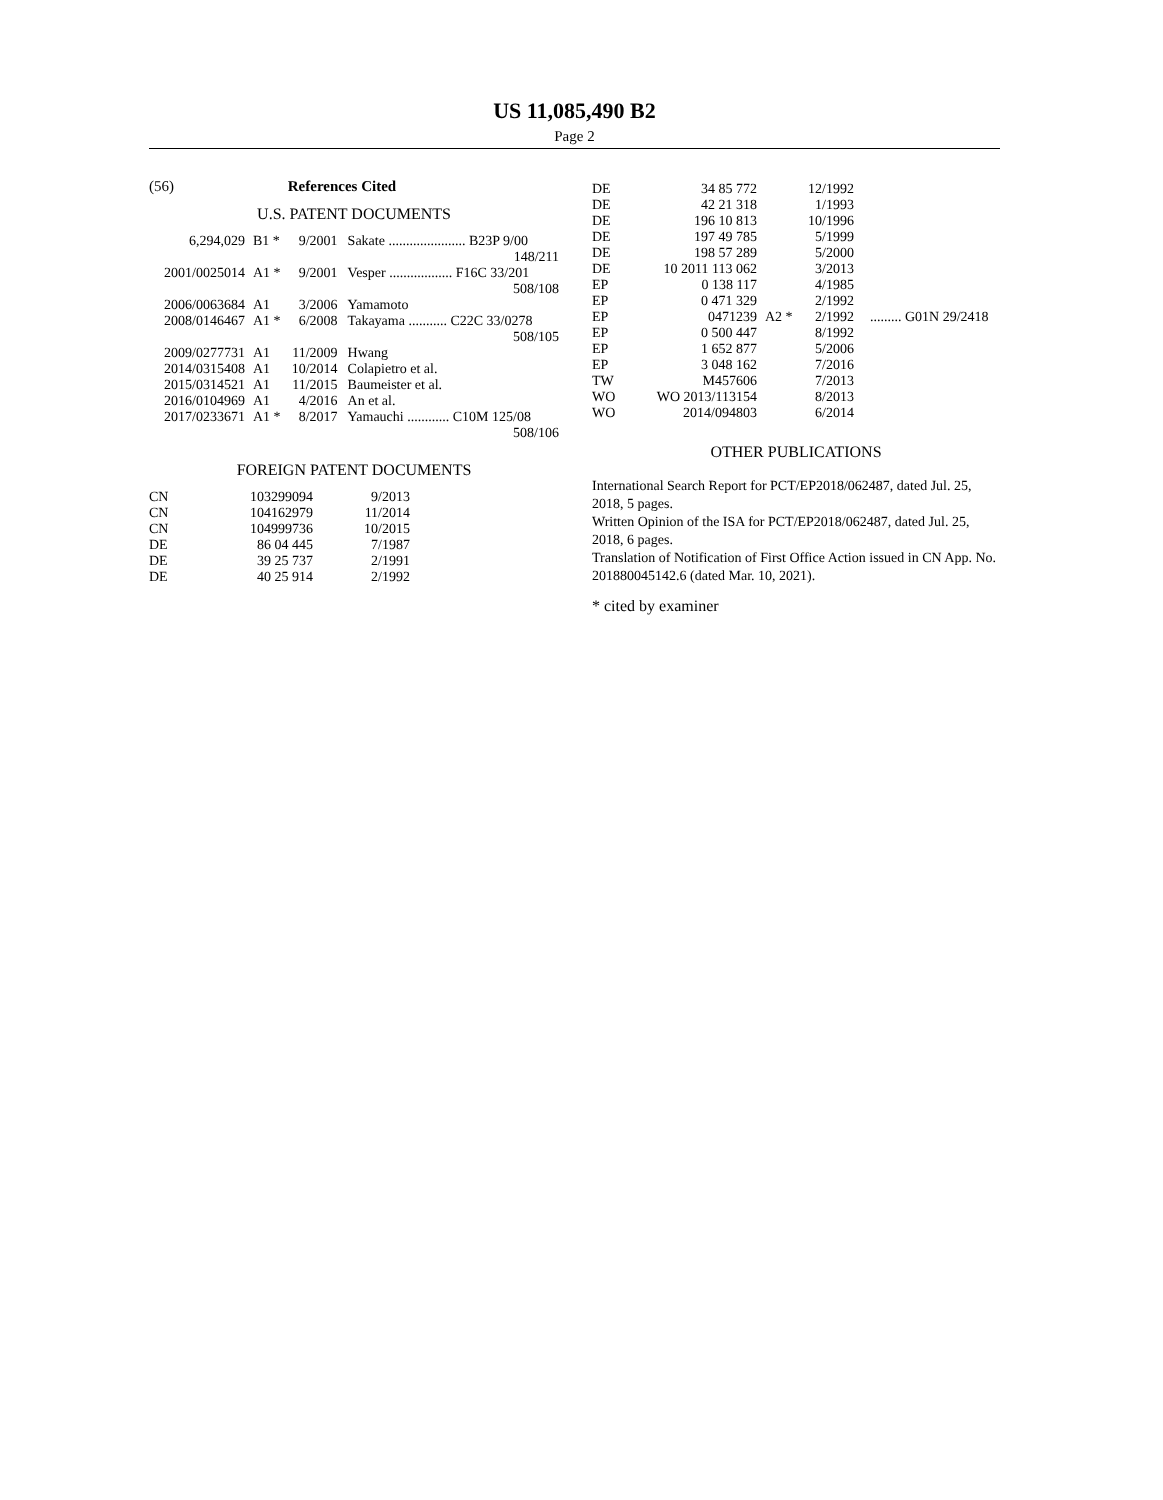US 11,085,490 B2
Page 2
(56) References Cited
U.S. PATENT DOCUMENTS
| 6,294,029 | B1 * | 9/2001 | Sakate ...................... B23P 9/00 |
| | | | 148/211 |
| 2001/0025014 | A1 * | 9/2001 | Vesper .................. F16C 33/201 |
| | | | 508/108 |
| 2006/0063684 | A1 | 3/2006 | Yamamoto |
| 2008/0146467 | A1 * | 6/2008 | Takayama ........... C22C 33/0278 |
| | | | 508/105 |
| 2009/0277731 | A1 | 11/2009 | Hwang |
| 2014/0315408 | A1 | 10/2014 | Colapietro et al. |
| 2015/0314521 | A1 | 11/2015 | Baumeister et al. |
| 2016/0104969 | A1 | 4/2016 | An et al. |
| 2017/0233671 | A1 * | 8/2017 | Yamauchi ............ C10M 125/08 |
| | | | 508/106 |
FOREIGN PATENT DOCUMENTS
| CN | 103299094 | 9/2013 |
| CN | 104162979 | 11/2014 |
| CN | 104999736 | 10/2015 |
| DE | 86 04 445 | 7/1987 |
| DE | 39 25 737 | 2/1991 |
| DE | 40 25 914 | 2/1992 |
| DE | 34 85 772 | | 12/1992 | |
| DE | 42 21 318 | | 1/1993 | |
| DE | 196 10 813 | | 10/1996 | |
| DE | 197 49 785 | | 5/1999 | |
| DE | 198 57 289 | | 5/2000 | |
| DE | 10 2011 113 062 | | 3/2013 | |
| EP | 0 138 117 | | 4/1985 | |
| EP | 0 471 329 | | 2/1992 | |
| EP | 0471239 | A2 * | 2/1992 | ......... G01N 29/2418 |
| EP | 0 500 447 | | 8/1992 | |
| EP | 1 652 877 | | 5/2006 | |
| EP | 3 048 162 | | 7/2016 | |
| TW | M457606 | | 7/2013 | |
| WO | WO 2013/113154 | | 8/2013 | |
| WO | 2014/094803 | | 6/2014 | |
OTHER PUBLICATIONS
International Search Report for PCT/EP2018/062487, dated Jul. 25, 2018, 5 pages.
Written Opinion of the ISA for PCT/EP2018/062487, dated Jul. 25, 2018, 6 pages.
Translation of Notification of First Office Action issued in CN App. No. 201880045142.6 (dated Mar. 10, 2021).
* cited by examiner